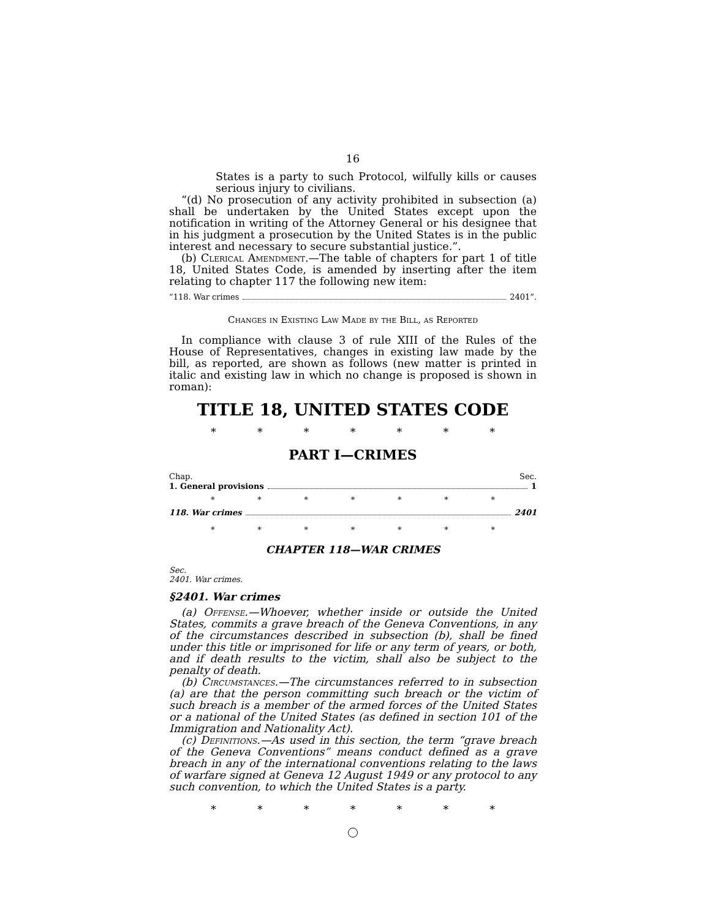16
States is a party to such Protocol, wilfully kills or causes serious injury to civilians.
“(d) No prosecution of any activity prohibited in subsection (a) shall be undertaken by the United States except upon the notification in writing of the Attorney General or his designee that in his judgment a prosecution by the United States is in the public interest and necessary to secure substantial justice.”.
(b) Clerical Amendment.—The table of chapters for part 1 of title 18, United States Code, is amended by inserting after the item relating to chapter 117 the following new item:
“118. War crimes 2401”.
Changes in Existing Law Made by the Bill, as Reported
In compliance with clause 3 of rule XIII of the Rules of the House of Representatives, changes in existing law made by the bill, as reported, are shown as follows (new matter is printed in italic and existing law in which no change is proposed is shown in roman):
TITLE 18, UNITED STATES CODE
* * * * * * *
PART I—CRIMES
Chap. Sec.
1. General provisions 1
* * * * * * *
118. War crimes 2401
* * * * * * *
CHAPTER 118—WAR CRIMES
Sec.
2401. War crimes.
§2401. War crimes
(a) Offense.—Whoever, whether inside or outside the United States, commits a grave breach of the Geneva Conventions, in any of the circumstances described in subsection (b), shall be fined under this title or imprisoned for life or any term of years, or both, and if death results to the victim, shall also be subject to the penalty of death.
(b) Circumstances.—The circumstances referred to in subsection (a) are that the person committing such breach or the victim of such breach is a member of the armed forces of the United States or a national of the United States (as defined in section 101 of the Immigration and Nationality Act).
(c) Definitions.—As used in this section, the term “grave breach of the Geneva Conventions” means conduct defined as a grave breach in any of the international conventions relating to the laws of warfare signed at Geneva 12 August 1949 or any protocol to any such convention, to which the United States is a party.
* * * * * * *